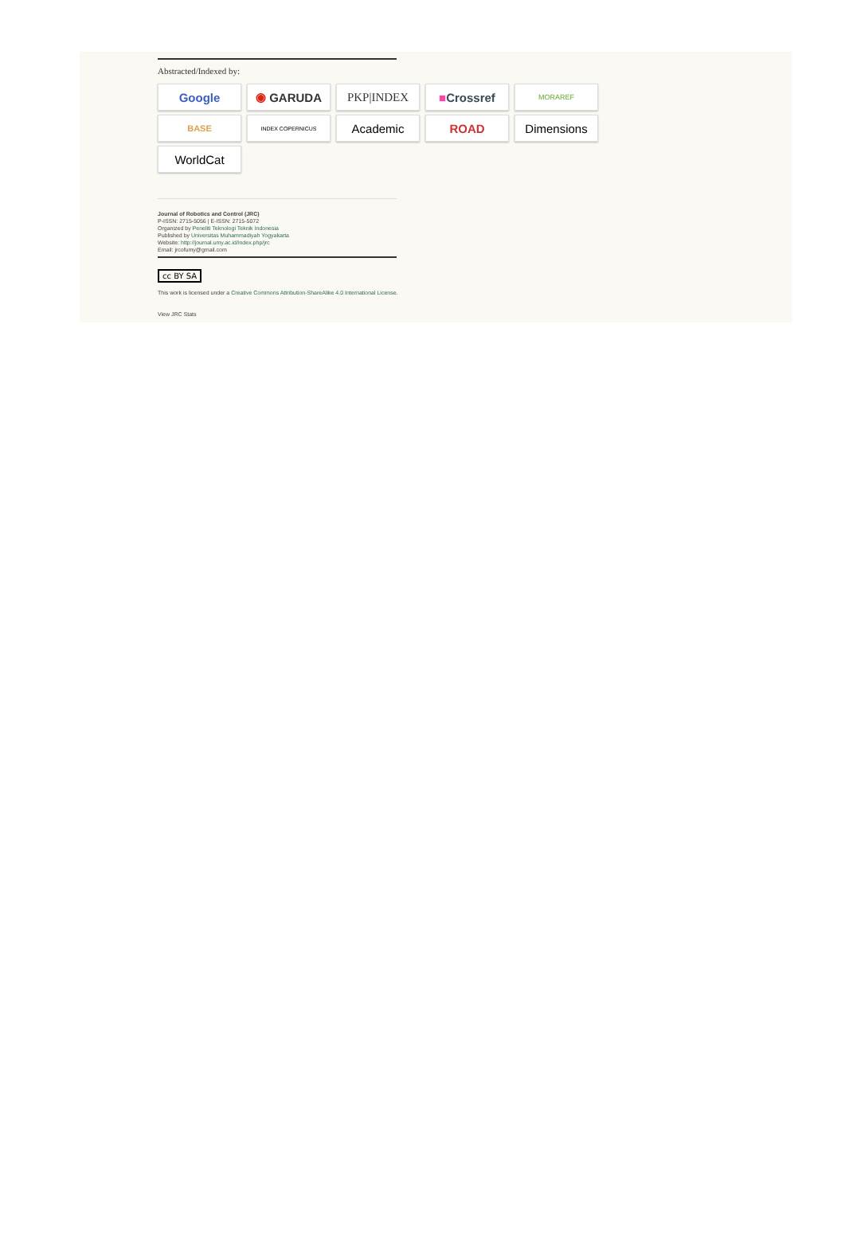Abstracted/Indexed by:
Google
◉ GARUDA
PKP|INDEX
■ Crossref
MORAREF
BASE
INDEX COPERNICUS
Academic
ROAD
Dimensions
WorldCat
Journal of Robotics and Control (JRC)
P-ISSN: 2715-5056 | E-ISSN: 2715-5072
Organized by Peneliti Teknologi Teknik Indonesia
Published by Universitas Muhammadiyah Yogyakarta
Website: http://journal.umy.ac.id/index.php/jrc
Email: jrcofumy@gmail.com
cc BY SA
This work is licensed under a Creative Commons Attribution-ShareAlike 4.0 International License.
View JRC Stats